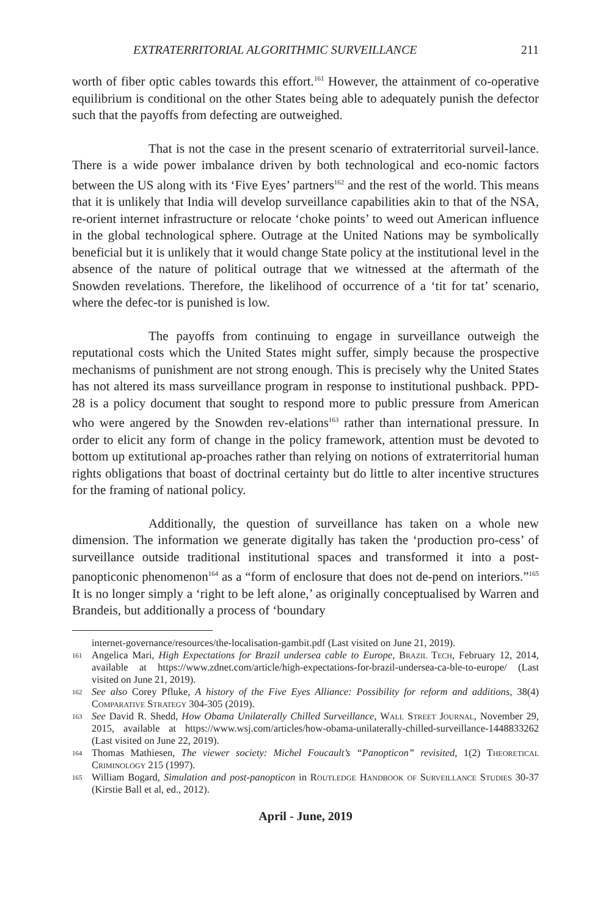EXTRATERRITORIAL ALGORITHMIC SURVEILLANCE 211
worth of fiber optic cables towards this effort.<sup>161</sup> However, the attainment of co-operative equilibrium is conditional on the other States being able to adequately punish the defector such that the payoffs from defecting are outweighed.
That is not the case in the present scenario of extraterritorial surveil-lance. There is a wide power imbalance driven by both technological and eco-nomic factors between the US along with its ‘Five Eyes’ partners<sup>162</sup> and the rest of the world. This means that it is unlikely that India will develop surveillance capabilities akin to that of the NSA, re-orient internet infrastructure or relocate ‘choke points’ to weed out American influence in the global technological sphere. Outrage at the United Nations may be symbolically beneficial but it is unlikely that it would change State policy at the institutional level in the absence of the nature of political outrage that we witnessed at the aftermath of the Snowden revelations. Therefore, the likelihood of occurrence of a ‘tit for tat’ scenario, where the defec-tor is punished is low.
The payoffs from continuing to engage in surveillance outweigh the reputational costs which the United States might suffer, simply because the prospective mechanisms of punishment are not strong enough. This is precisely why the United States has not altered its mass surveillance program in response to institutional pushback. PPD-28 is a policy document that sought to respond more to public pressure from American who were angered by the Snowden rev-elations<sup>163</sup> rather than international pressure. In order to elicit any form of change in the policy framework, attention must be devoted to bottom up extitutional ap-proaches rather than relying on notions of extraterritorial human rights obligations that boast of doctrinal certainty but do little to alter incentive structures for the framing of national policy.
Additionally, the question of surveillance has taken on a whole new dimension. The information we generate digitally has taken the ‘production pro-cess’ of surveillance outside traditional institutional spaces and transformed it into a post-panopticonic phenomenon<sup>164</sup> as a “form of enclosure that does not de-pend on interiors.”<sup>165</sup> It is no longer simply a ‘right to be left alone,’ as originally conceptualised by Warren and Brandeis, but additionally a process of ‘boundary
internet-governance/resources/the-localisation-gambit.pdf (Last visited on June 21, 2019).
161 Angelica Mari, High Expectations for Brazil undersea cable to Europe, Brazil Tech, February 12, 2014, available at https://www.zdnet.com/article/high-expectations-for-brazil-undersea-ca-ble-to-europe/ (Last visited on June 21, 2019).
162 See also Corey Pfluke, A history of the Five Eyes Alliance: Possibility for reform and additions, 38(4) Comparative Strategy 304-305 (2019).
163 See David R. Shedd, How Obama Unilaterally Chilled Surveillance, Wall Street Journal, November 29, 2015, available at https://www.wsj.com/articles/how-obama-unilaterally-chilled-surveillance-1448833262 (Last visited on June 22, 2019).
164 Thomas Mathiesen, The viewer society: Michel Foucault’s “Panopticon” revisited, 1(2) Theoretical Criminology 215 (1997).
165 William Bogard, Simulation and post-panopticon in Routledge Handbook of Surveillance Studies 30-37 (Kirstie Ball et al, ed., 2012).
April - June, 2019